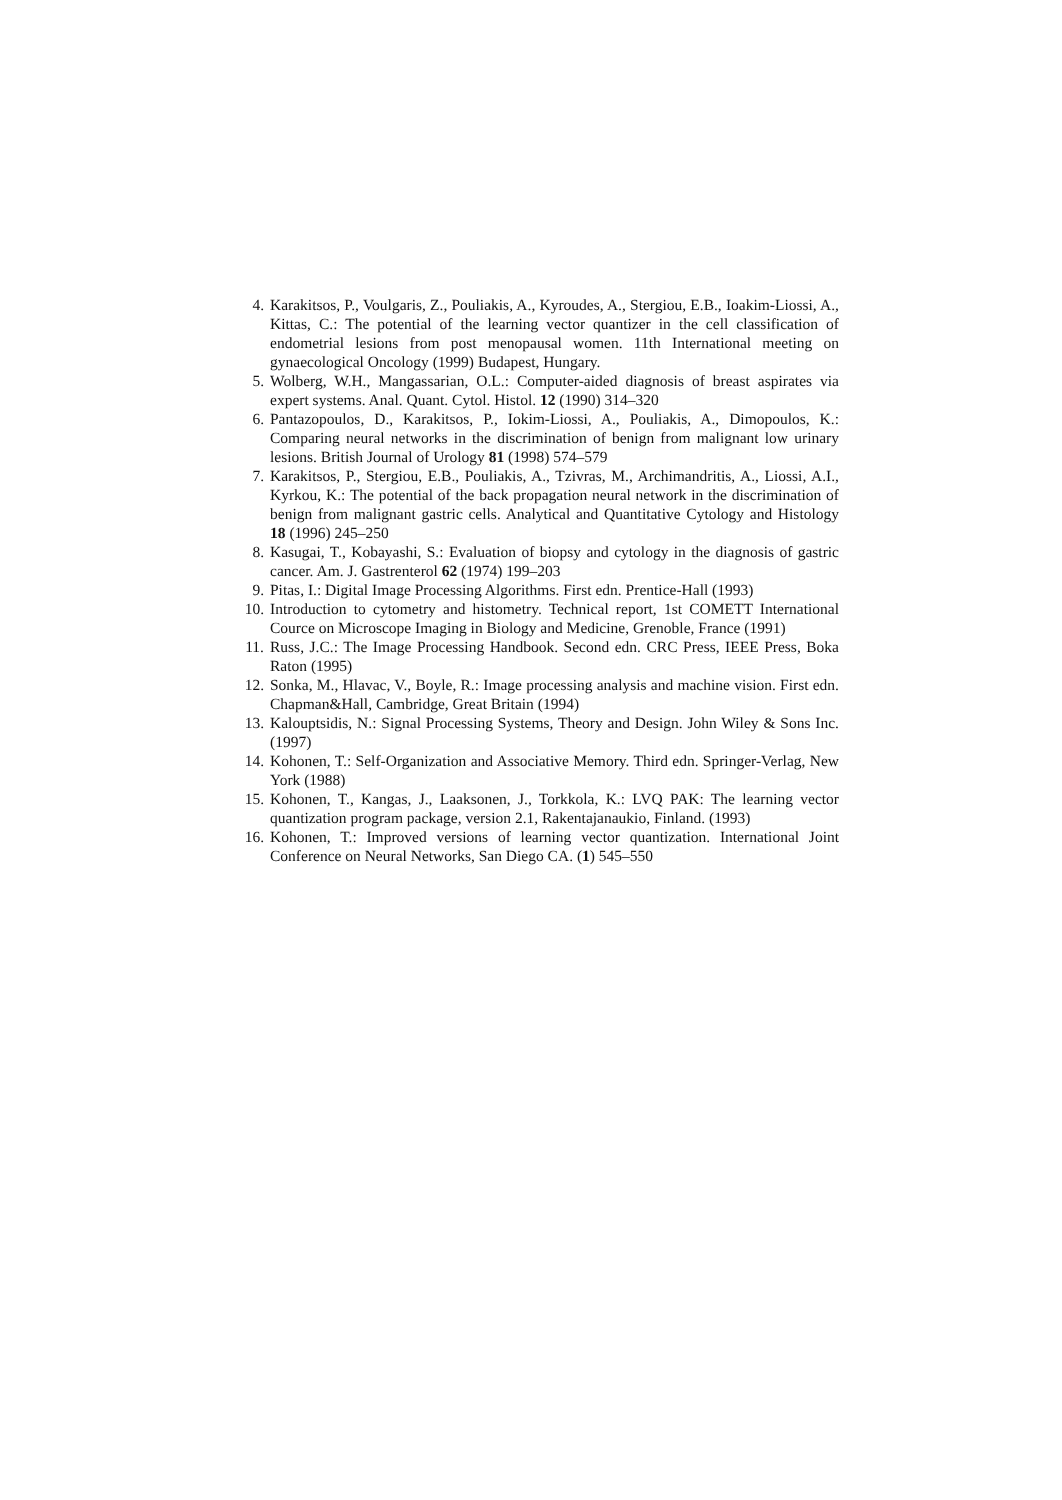4. Karakitsos, P., Voulgaris, Z., Pouliakis, A., Kyroudes, A., Stergiou, E.B., Ioakim-Liossi, A., Kittas, C.: The potential of the learning vector quantizer in the cell classification of endometrial lesions from post menopausal women. 11th International meeting on gynaecological Oncology (1999) Budapest, Hungary.
5. Wolberg, W.H., Mangassarian, O.L.: Computer-aided diagnosis of breast aspirates via expert systems. Anal. Quant. Cytol. Histol. 12 (1990) 314–320
6. Pantazopoulos, D., Karakitsos, P., Iokim-Liossi, A., Pouliakis, A., Dimopoulos, K.: Comparing neural networks in the discrimination of benign from malignant low urinary lesions. British Journal of Urology 81 (1998) 574–579
7. Karakitsos, P., Stergiou, E.B., Pouliakis, A., Tzivras, M., Archimandritis, A., Liossi, A.I., Kyrkou, K.: The potential of the back propagation neural network in the discrimination of benign from malignant gastric cells. Analytical and Quantitative Cytology and Histology 18 (1996) 245–250
8. Kasugai, T., Kobayashi, S.: Evaluation of biopsy and cytology in the diagnosis of gastric cancer. Am. J. Gastrenterol 62 (1974) 199–203
9. Pitas, I.: Digital Image Processing Algorithms. First edn. Prentice-Hall (1993)
10. Introduction to cytometry and histometry. Technical report, 1st COMETT International Cource on Microscope Imaging in Biology and Medicine, Grenoble, France (1991)
11. Russ, J.C.: The Image Processing Handbook. Second edn. CRC Press, IEEE Press, Boka Raton (1995)
12. Sonka, M., Hlavac, V., Boyle, R.: Image processing analysis and machine vision. First edn. Chapman&Hall, Cambridge, Great Britain (1994)
13. Kalouptsidis, N.: Signal Processing Systems, Theory and Design. John Wiley & Sons Inc. (1997)
14. Kohonen, T.: Self-Organization and Associative Memory. Third edn. Springer-Verlag, New York (1988)
15. Kohonen, T., Kangas, J., Laaksonen, J., Torkkola, K.: LVQ PAK: The learning vector quantization program package, version 2.1, Rakentajanaukio, Finland. (1993)
16. Kohonen, T.: Improved versions of learning vector quantization. International Joint Conference on Neural Networks, San Diego CA. (1) 545–550